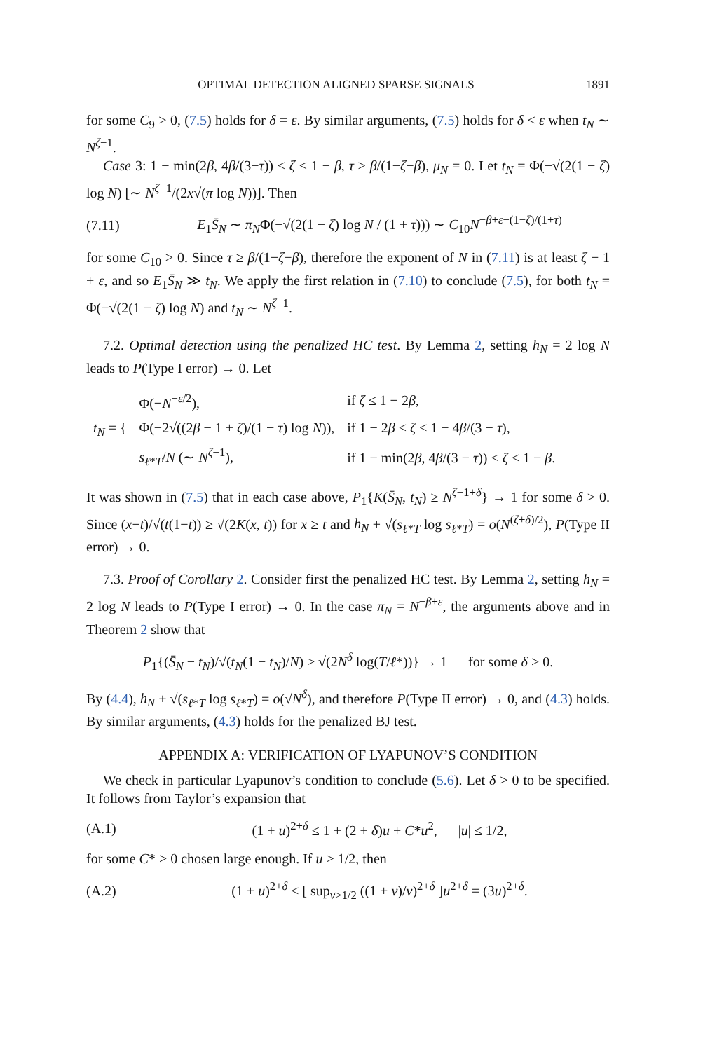OPTIMAL DETECTION ALIGNED SPARSE SIGNALS 1891
for some C<sub>9</sub> > 0, (7.5) holds for δ = ε. By similar arguments, (7.5) holds for δ < ε when t<sub>N</sub> ∼ N<sup>ζ−1</sup>.
Case 3: 1 − min(2β, 4β/(3−τ)) ≤ ζ < 1 − β, τ ≥ β/(1−ζ−β), μ<sub>N</sub> = 0. Let t<sub>N</sub> = Φ(−√(2(1 − ζ) log N) [∼ N<sup>ζ−1</sup>/(2x√(π log N))]. Then
(7.11) E<sub>1</sub>S̄<sub>N</sub> ∼ π<sub>N</sub>Φ(−√(2(1 − ζ) log N / (1 + τ))) ∼ C<sub>10</sub>N<sup>−β+ε−(1−ζ)/(1+τ)</sup>
for some C<sub>10</sub> > 0. Since τ ≥ β/(1−ζ−β), therefore the exponent of N in (7.11) is at least ζ − 1 + ε, and so E<sub>1</sub>S̄<sub>N</sub> ≫ t<sub>N</sub>. We apply the first relation in (7.10) to conclude (7.5), for both t<sub>N</sub> = Φ(−√(2(1 − ζ) log N) and t<sub>N</sub> ∼ N<sup>ζ−1</sup>.
7.2. Optimal detection using the penalized HC test. By Lemma 2, setting h<sub>N</sub> = 2 log N leads to P(Type I error) → 0. Let
| t<sub>N</sub> = { | Φ(− N<sup>−ε/2</sup>), | if ζ ≤ 1 − 2 β , |
| | Φ(−2√((2 β − 1 + ζ )/(1 − τ ) log N )), | if 1 − 2 β < ζ ≤ 1 − 4 β /(3 − τ ), |
| | s<sub>ℓ*T</sub>/ N (∼ N<sup>ζ−1</sup>), | if 1 − min(2 β , 4 β /(3 − τ )) < ζ ≤ 1 − β . |
It was shown in (7.5) that in each case above, P<sub>1</sub>{K(S̄<sub>N</sub>, t<sub>N</sub>) ≥ N<sup>ζ−1+δ</sup>} → 1 for some δ > 0. Since (x−t)/√(t(1−t)) ≥ √(2K(x, t)) for x ≥ t and h<sub>N</sub> + √(s<sub>ℓ*T</sub> log s<sub>ℓ*T</sub>) = o(N<sup>(ζ+δ)/2</sup>), P(Type II error) → 0.
7.3. Proof of Corollary 2. Consider first the penalized HC test. By Lemma 2, setting h<sub>N</sub> = 2 log N leads to P(Type I error) → 0. In the case π<sub>N</sub> = N<sup>−β+ε</sup>, the arguments above and in Theorem 2 show that
P<sub>1</sub>{(S̄<sub>N</sub> − t<sub>N</sub>)/√(t<sub>N</sub>(1 − t<sub>N</sub>)/N) ≥ √(2N<sup>δ</sup> log(T/ℓ*))} → 1 for some δ > 0.
By (4.4), h<sub>N</sub> + √(s<sub>ℓ*T</sub> log s<sub>ℓ*T</sub>) = o(√N<sup>δ</sup>), and therefore P(Type II error) → 0, and (4.3) holds. By similar arguments, (4.3) holds for the penalized BJ test.
APPENDIX A: VERIFICATION OF LYAPUNOV’S CONDITION
We check in particular Lyapunov’s condition to conclude (5.6). Let δ > 0 to be specified. It follows from Taylor’s expansion that
(A.1) (1 + u)<sup>2+δ</sup> ≤ 1 + (2 + δ)u + C*u<sup>2</sup>, |u| ≤ 1/2,
for some C* > 0 chosen large enough. If u > 1/2, then
(A.2) (1 + u)<sup>2+δ</sup> ≤ [ sup<sub>v>1/2</sub> ((1 + v)/v)<sup>2+δ</sup> ]u<sup>2+δ</sup> = (3u)<sup>2+δ</sup>.